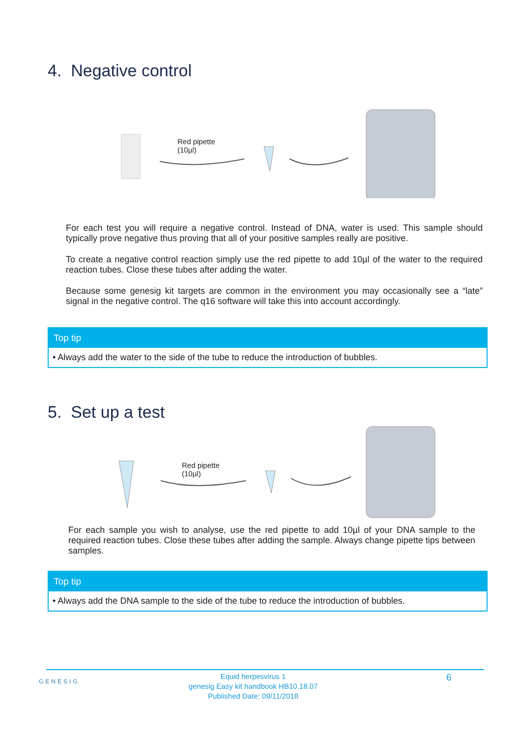4. Negative control
Red pipette
(10µl)
For each test you will require a negative control. Instead of DNA, water is used. This sample should typically prove negative thus proving that all of your positive samples really are positive.
To create a negative control reaction simply use the red pipette to add 10µl of the water to the required reaction tubes. Close these tubes after adding the water.
Because some genesig kit targets are common in the environment you may occasionally see a “late” signal in the negative control. The q16 software will take this into account accordingly.
Top tip
• Always add the water to the side of the tube to reduce the introduction of bubbles.
5. Set up a test
Red pipette
(10µl)
For each sample you wish to analyse, use the red pipette to add 10µl of your DNA sample to the required reaction tubes. Close these tubes after adding the sample. Always change pipette tips between samples.
Top tip
• Always add the DNA sample to the side of the tube to reduce the introduction of bubbles.
GENESIG
Equid herpesvirus 1
genesig Easy kit handbook HB10.18.07
Published Date: 09/11/2018
6